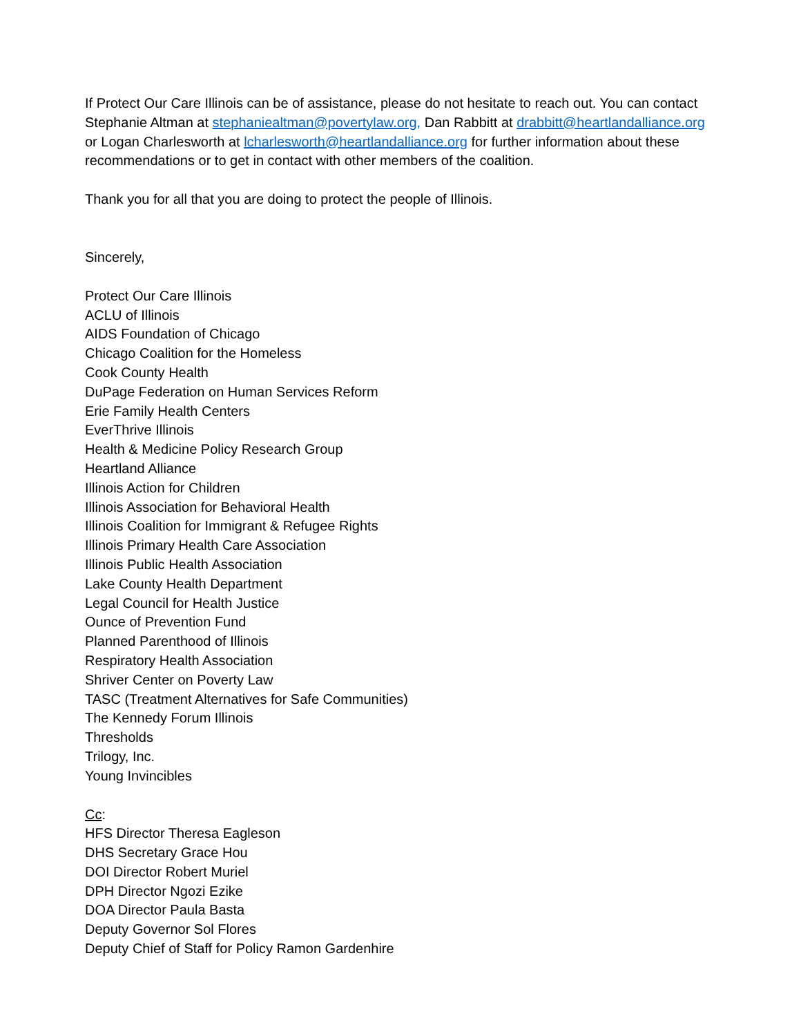If Protect Our Care Illinois can be of assistance, please do not hesitate to reach out. You can contact Stephanie Altman at stephaniealtman@povertylaw.org, Dan Rabbitt at drabbitt@heartlandalliance.org or Logan Charlesworth at lcharlesworth@heartlandalliance.org for further information about these recommendations or to get in contact with other members of the coalition.
Thank you for all that you are doing to protect the people of Illinois.
Sincerely,
Protect Our Care Illinois
ACLU of Illinois
AIDS Foundation of Chicago
Chicago Coalition for the Homeless
Cook County Health
DuPage Federation on Human Services Reform
Erie Family Health Centers
EverThrive Illinois
Health & Medicine Policy Research Group
Heartland Alliance
Illinois Action for Children
Illinois Association for Behavioral Health
Illinois Coalition for Immigrant & Refugee Rights
Illinois Primary Health Care Association
Illinois Public Health Association
Lake County Health Department
Legal Council for Health Justice
Ounce of Prevention Fund
Planned Parenthood of Illinois
Respiratory Health Association
Shriver Center on Poverty Law
TASC (Treatment Alternatives for Safe Communities)
The Kennedy Forum Illinois
Thresholds
Trilogy, Inc.
Young Invincibles
Cc:
HFS Director Theresa Eagleson
DHS Secretary Grace Hou
DOI Director Robert Muriel
DPH Director Ngozi Ezike
DOA Director Paula Basta
Deputy Governor Sol Flores
Deputy Chief of Staff for Policy Ramon Gardenhire